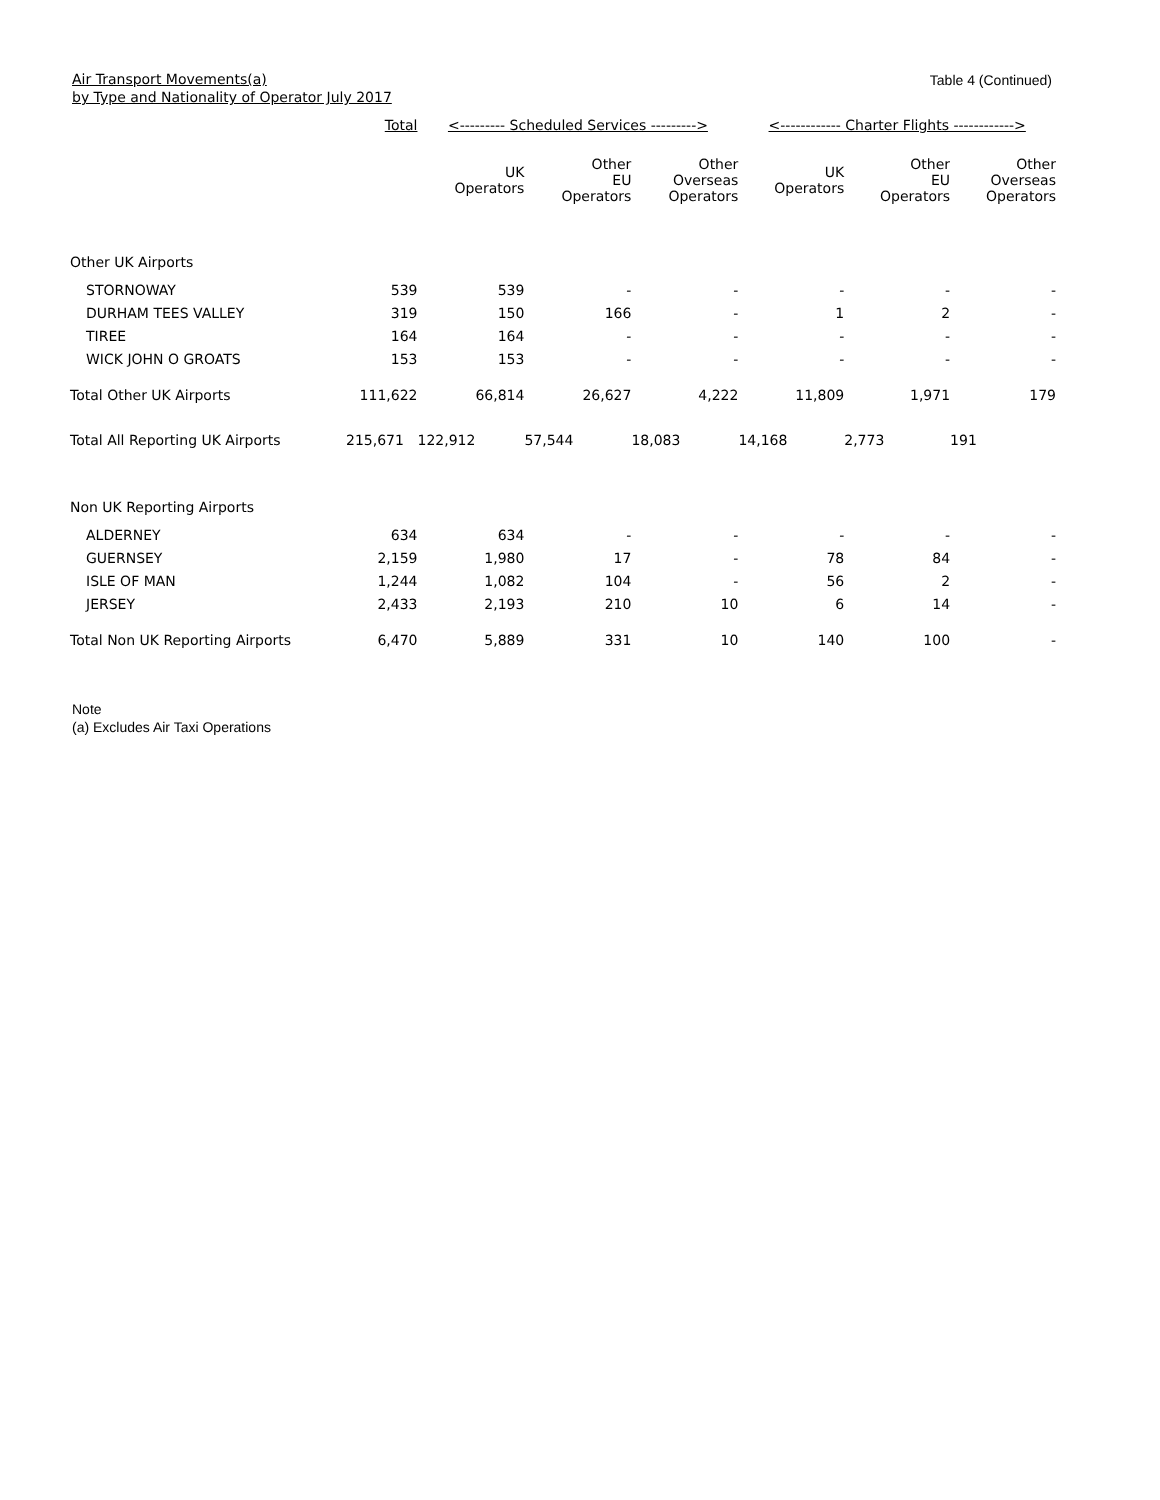Air Transport Movements(a)
by Type and Nationality of Operator July 2017
Table 4 (Continued)
| | Total | <--------- Scheduled Services ---------> | | | <------------ Charter Flights ------------> | | |
| --- | --- | --- | --- | --- | --- | --- | --- |
| | | UK Operators | Other EU Operators | Other Overseas Operators | UK Operators | Other EU Operators | Other Overseas Operators |
| Other UK Airports | | | | | | | |
| STORNOWAY | 539 | 539 | - | - | - | - | - |
| DURHAM TEES VALLEY | 319 | 150 | 166 | - | 1 | 2 | - |
| TIREE | 164 | 164 | - | - | - | - | - |
| WICK JOHN O GROATS | 153 | 153 | - | - | - | - | - |
| Total Other UK Airports | 111,622 | 66,814 | 26,627 | 4,222 | 11,809 | 1,971 | 179 |
| Total All Reporting UK Airports | 215,671 | 122,912 | 57,544 | 18,083 | 14,168 | 2,773 | 191 |
| Non UK Reporting Airports | | | | | | | |
| ALDERNEY | 634 | 634 | - | - | - | - | - |
| GUERNSEY | 2,159 | 1,980 | 17 | - | 78 | 84 | - |
| ISLE OF MAN | 1,244 | 1,082 | 104 | - | 56 | 2 | - |
| JERSEY | 2,433 | 2,193 | 210 | 10 | 6 | 14 | - |
| Total Non UK Reporting Airports | 6,470 | 5,889 | 331 | 10 | 140 | 100 | - |
Note
(a) Excludes Air Taxi Operations